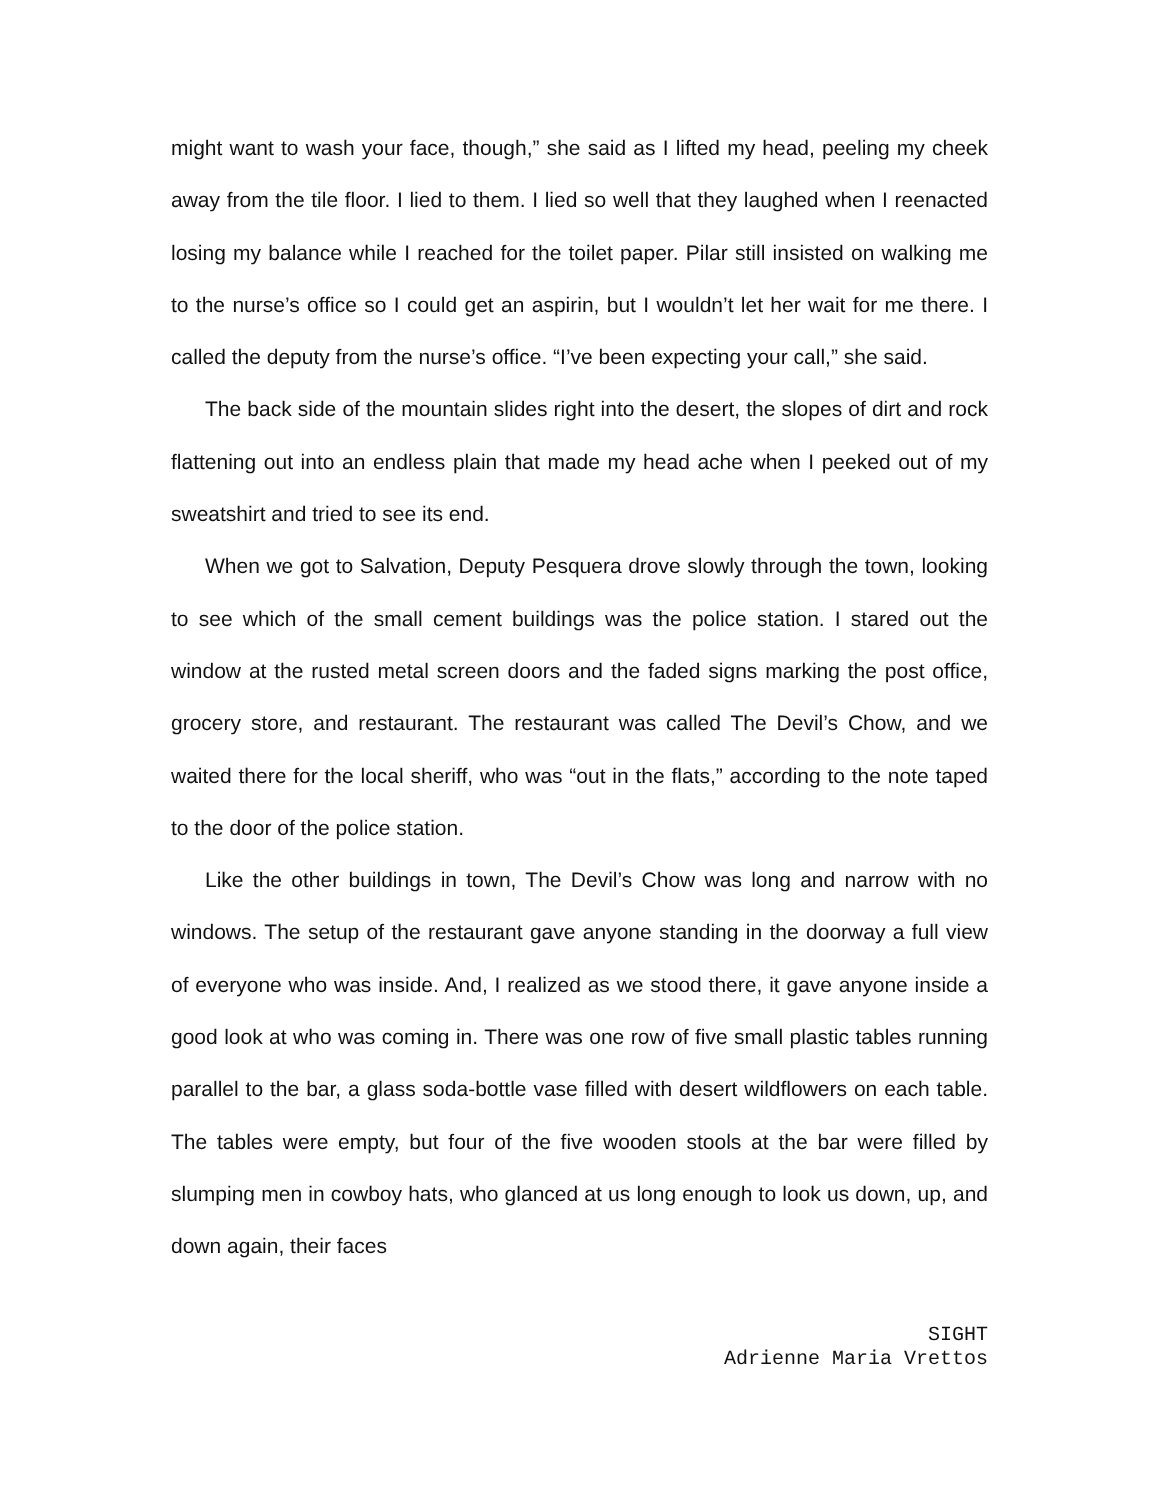might want to wash your face, though,” she said as I lifted my head, peeling my cheek away from the tile floor. I lied to them. I lied so well that they laughed when I reenacted losing my balance while I reached for the toilet paper. Pilar still insisted on walking me to the nurse’s office so I could get an aspirin, but I wouldn’t let her wait for me there. I called the deputy from the nurse’s office. “I’ve been expecting your call,” she said.
The back side of the mountain slides right into the desert, the slopes of dirt and rock flattening out into an endless plain that made my head ache when I peeked out of my sweatshirt and tried to see its end.
When we got to Salvation, Deputy Pesquera drove slowly through the town, looking to see which of the small cement buildings was the police station. I stared out the window at the rusted metal screen doors and the faded signs marking the post office, grocery store, and restaurant. The restaurant was called The Devil’s Chow, and we waited there for the local sheriff, who was “out in the flats,” according to the note taped to the door of the police station.
Like the other buildings in town, The Devil’s Chow was long and narrow with no windows. The setup of the restaurant gave anyone standing in the doorway a full view of everyone who was inside. And, I realized as we stood there, it gave anyone inside a good look at who was coming in. There was one row of five small plastic tables running parallel to the bar, a glass soda-bottle vase filled with desert wildflowers on each table. The tables were empty, but four of the five wooden stools at the bar were filled by slumping men in cowboy hats, who glanced at us long enough to look us down, up, and down again, their faces
SIGHT
Adrienne Maria Vrettos